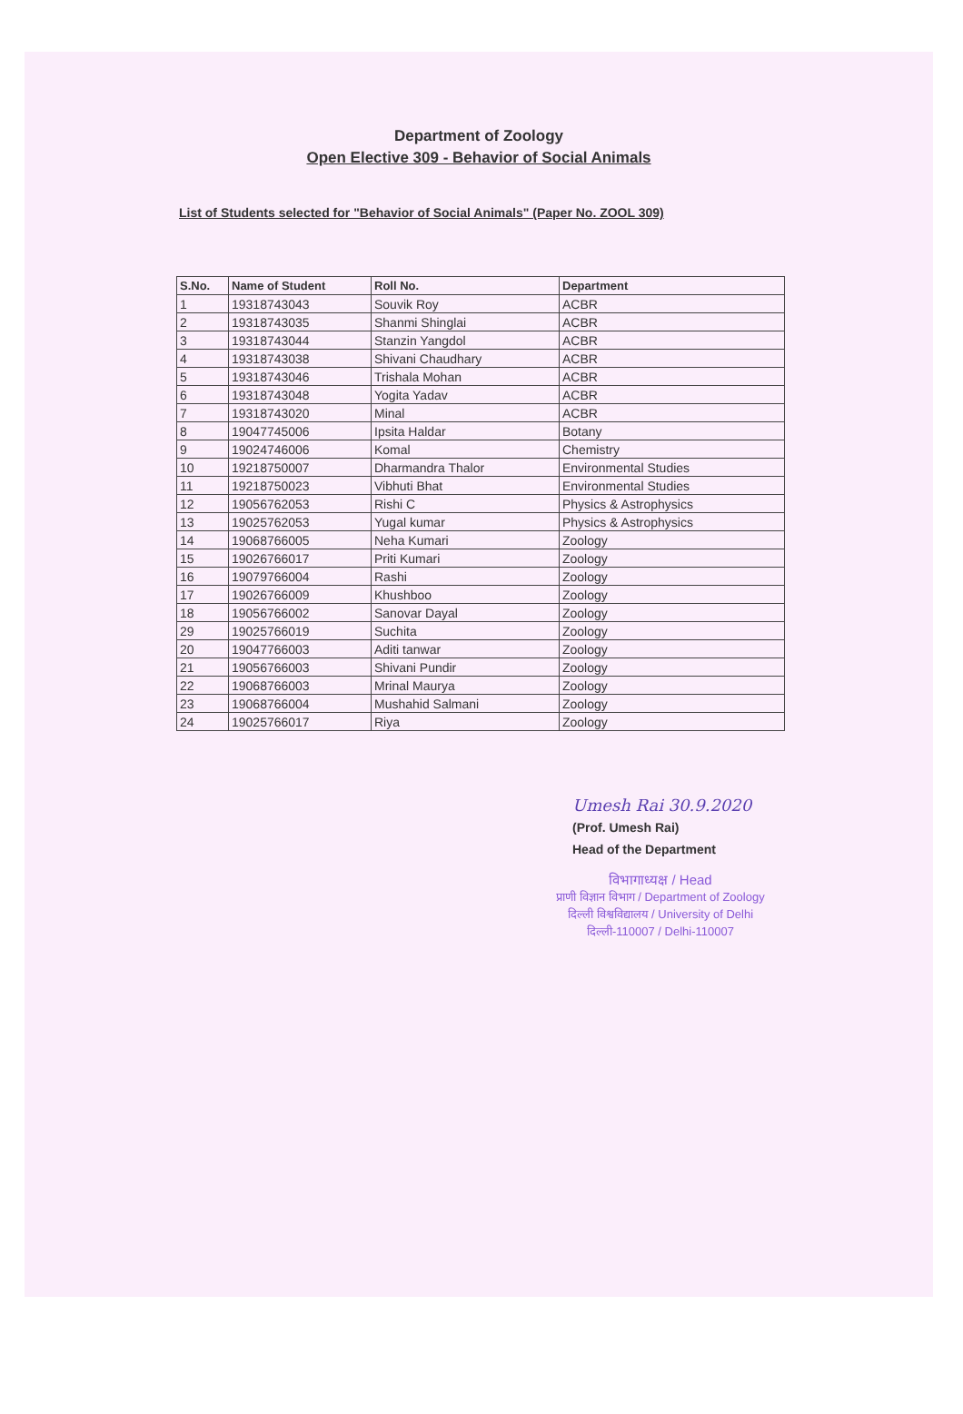Department of Zoology
Open Elective 309 - Behavior of Social Animals
List of Students selected for "Behavior of Social Animals" (Paper No. ZOOL 309)
| S.No. | Name of Student | Roll No. | Department |
| --- | --- | --- | --- |
| 1 | 19318743043 | Souvik Roy | ACBR |
| 2 | 19318743035 | Shanmi Shinglai | ACBR |
| 3 | 19318743044 | Stanzin Yangdol | ACBR |
| 4 | 19318743038 | Shivani Chaudhary | ACBR |
| 5 | 19318743046 | Trishala Mohan | ACBR |
| 6 | 19318743048 | Yogita Yadav | ACBR |
| 7 | 19318743020 | Minal | ACBR |
| 8 | 19047745006 | Ipsita Haldar | Botany |
| 9 | 19024746006 | Komal | Chemistry |
| 10 | 19218750007 | Dharmandra Thalor | Environmental Studies |
| 11 | 19218750023 | Vibhuti Bhat | Environmental Studies |
| 12 | 19056762053 | Rishi C | Physics & Astrophysics |
| 13 | 19025762053 | Yugal kumar | Physics & Astrophysics |
| 14 | 19068766005 | Neha Kumari | Zoology |
| 15 | 19026766017 | Priti Kumari | Zoology |
| 16 | 19079766004 | Rashi | Zoology |
| 17 | 19026766009 | Khushboo | Zoology |
| 18 | 19056766002 | Sanovar Dayal | Zoology |
| 29 | 19025766019 | Suchita | Zoology |
| 20 | 19047766003 | Aditi tanwar | Zoology |
| 21 | 19056766003 | Shivani Pundir | Zoology |
| 22 | 19068766003 | Mrinal Maurya | Zoology |
| 23 | 19068766004 | Mushahid Salmani | Zoology |
| 24 | 19025766017 | Riya | Zoology |
Umesh Rai 30.9.2020
(Prof. Umesh Rai)
Head of the Department
विभागाध्यक्ष / Head
प्राणी विज्ञान विभाग / Department of Zoology
दिल्ली विश्वविद्यालय / University of Delhi
दिल्ली-110007 / Delhi-110007